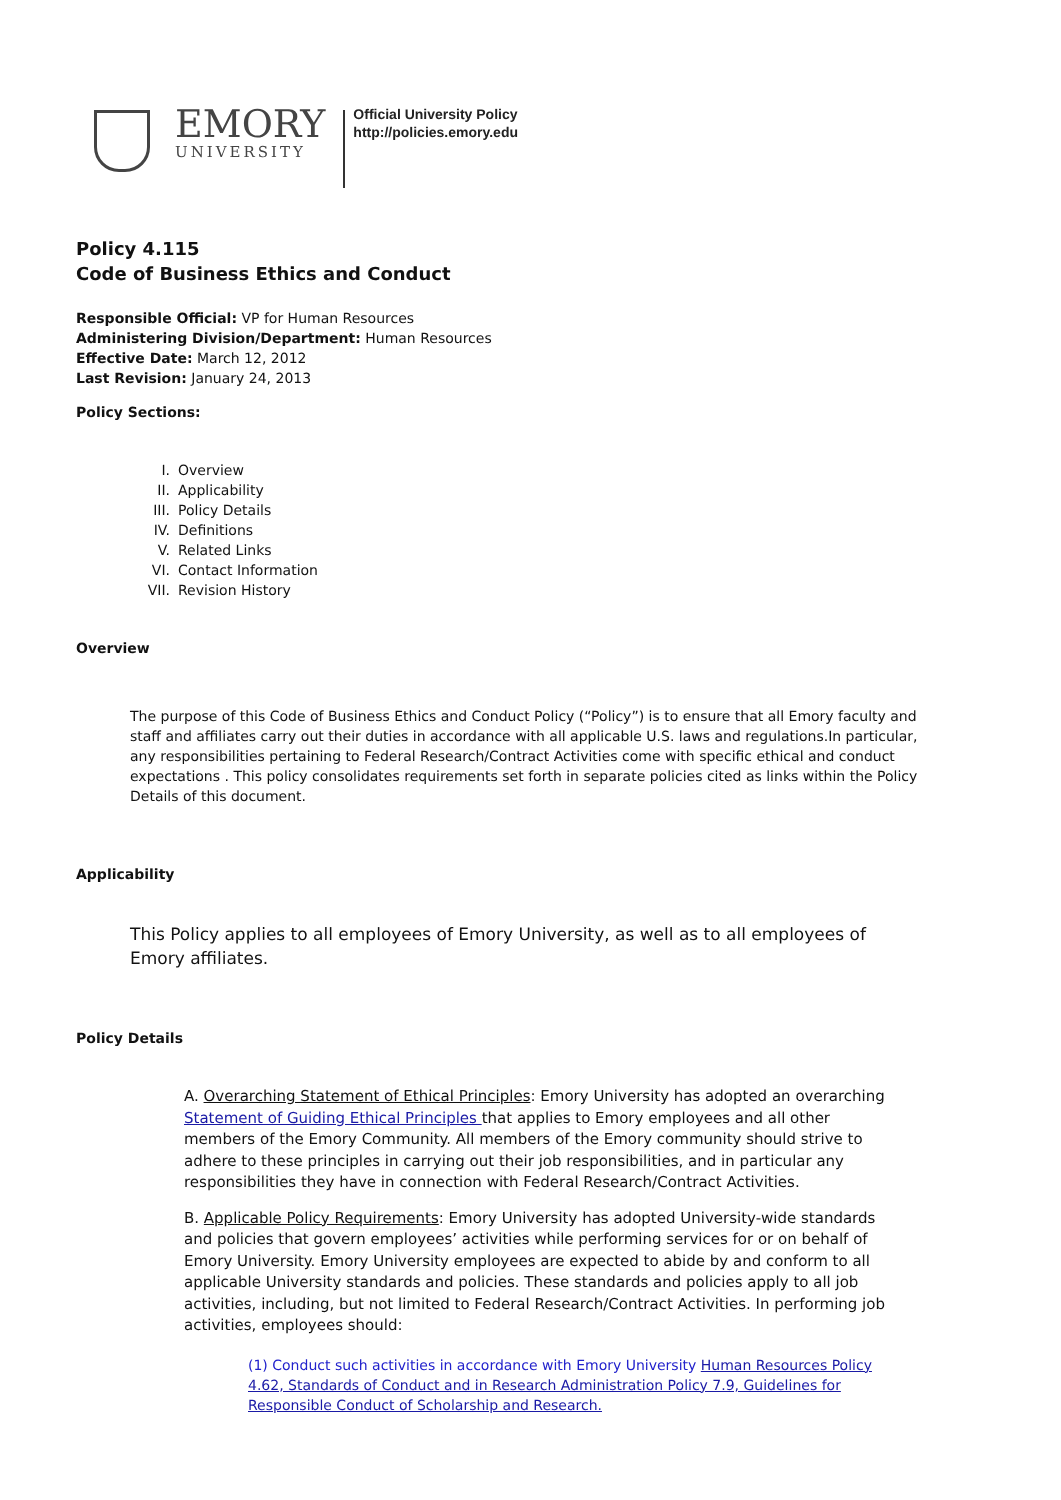EMORY
UNIVERSITY
Official University Policy
http://policies.emory.edu
Policy 4.115
Code of Business Ethics and Conduct
Responsible Official: VP for Human Resources
Administering Division/Department: Human Resources
Effective Date: March 12, 2012
Last Revision: January 24, 2013
Policy Sections:
I. Overview
II. Applicability
III. Policy Details
IV. Definitions
V. Related Links
VI. Contact Information
VII. Revision History
Overview
The purpose of this Code of Business Ethics and Conduct Policy (“Policy”) is to ensure that all Emory faculty and staff and affiliates carry out their duties in accordance with all applicable U.S. laws and regulations.In particular, any responsibilities pertaining to Federal Research/Contract Activities come with specific ethical and conduct expectations . This policy consolidates requirements set forth in separate policies cited as links within the Policy Details of this document.
Applicability
This Policy applies to all employees of Emory University, as well as to all employees of Emory affiliates.
Policy Details
A. Overarching Statement of Ethical Principles: Emory University has adopted an overarching Statement of Guiding Ethical Principles that applies to Emory employees and all other members of the Emory Community. All members of the Emory community should strive to adhere to these principles in carrying out their job responsibilities, and in particular any responsibilities they have in connection with Federal Research/Contract Activities.
B. Applicable Policy Requirements: Emory University has adopted University-wide standards and policies that govern employees’ activities while performing services for or on behalf of Emory University. Emory University employees are expected to abide by and conform to all applicable University standards and policies. These standards and policies apply to all job activities, including, but not limited to Federal Research/Contract Activities. In performing job activities, employees should:
(1) Conduct such activities in accordance with Emory University Human Resources Policy 4.62, Standards of Conduct and in Research Administration Policy 7.9, Guidelines for Responsible Conduct of Scholarship and Research.